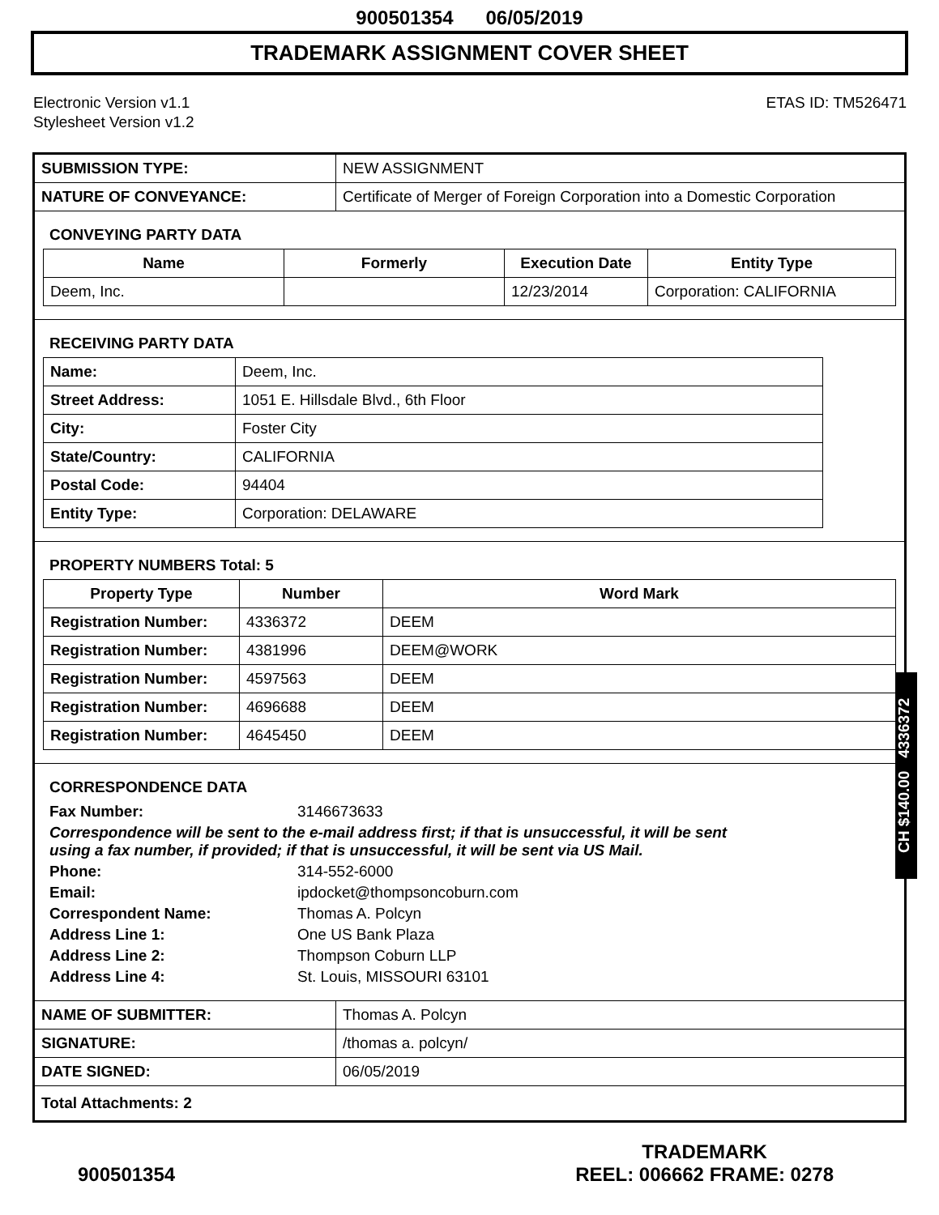900501354 06/05/2019
TRADEMARK ASSIGNMENT COVER SHEET
Electronic Version v1.1
Stylesheet Version v1.2
ETAS ID: TM526471
| SUBMISSION TYPE: | NEW ASSIGNMENT |
| NATURE OF CONVEYANCE: | Certificate of Merger of Foreign Corporation into a Domestic Corporation |
CONVEYING PARTY DATA
| Name | Formerly | Execution Date | Entity Type |
| --- | --- | --- | --- |
| Deem, Inc. | | 12/23/2014 | Corporation: CALIFORNIA |
RECEIVING PARTY DATA
| Name: | Deem, Inc. |
| Street Address: | 1051 E. Hillsdale Blvd., 6th Floor |
| City: | Foster City |
| State/Country: | CALIFORNIA |
| Postal Code: | 94404 |
| Entity Type: | Corporation: DELAWARE |
PROPERTY NUMBERS Total: 5
| Property Type | Number | Word Mark |
| --- | --- | --- |
| Registration Number: | 4336372 | DEEM |
| Registration Number: | 4381996 | DEEM@WORK |
| Registration Number: | 4597563 | DEEM |
| Registration Number: | 4696688 | DEEM |
| Registration Number: | 4645450 | DEEM |
CORRESPONDENCE DATA
| Fax Number: | 3146673633 |
| Correspondence will be sent to the e-mail address first; if that is unsuccessful, it will be sent using a fax number, if provided; if that is unsuccessful, it will be sent via US Mail. | |
| Phone: | 314-552-6000 |
| Email: | ipdocket@thompsoncoburn.com |
| Correspondent Name: | Thomas A. Polcyn |
| Address Line 1: | One US Bank Plaza |
| Address Line 2: | Thompson Coburn LLP |
| Address Line 4: | St. Louis, MISSOURI 63101 |
| NAME OF SUBMITTER: | Thomas A. Polcyn |
| SIGNATURE: | /thomas a. polcyn/ |
| DATE SIGNED: | 06/05/2019 |
| Total Attachments: 2 | |
CH $140.00 4336372
900501354
TRADEMARK
REEL: 006662 FRAME: 0278